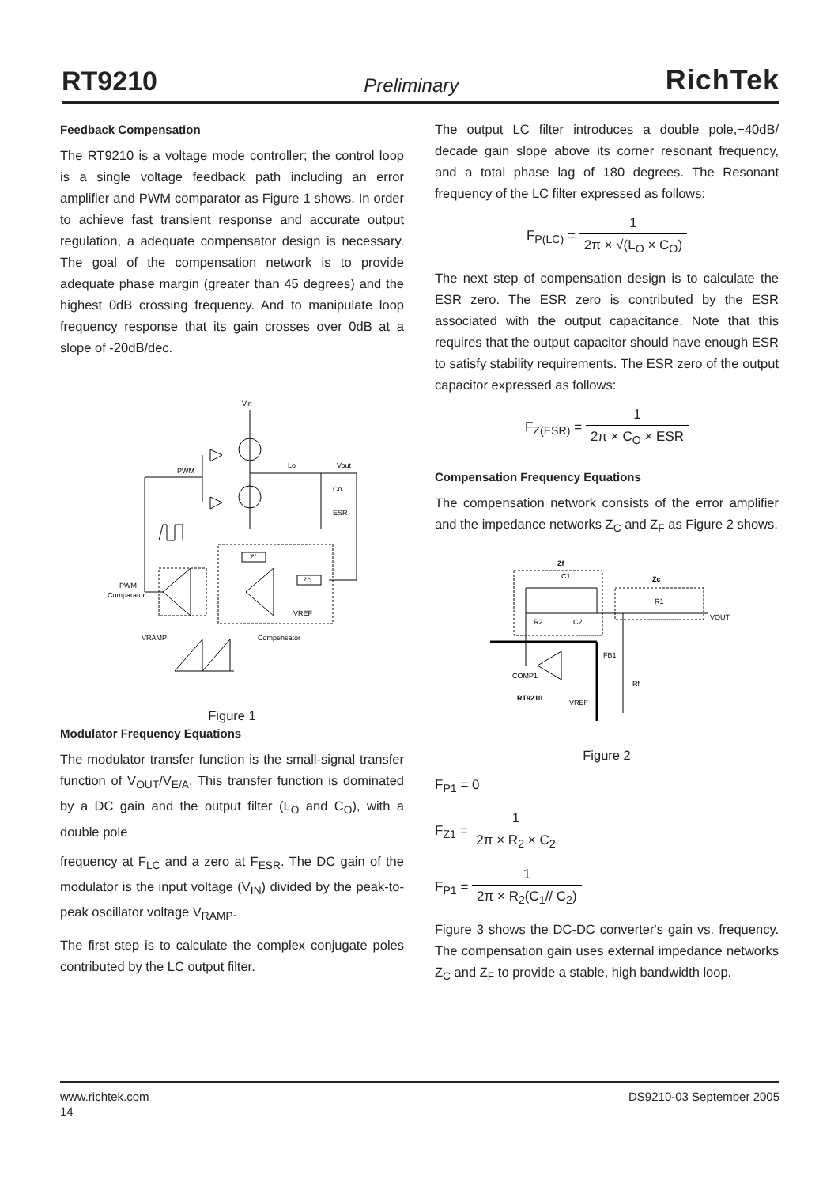RT9210 Preliminary RichTek
Feedback Compensation
The RT9210 is a voltage mode controller; the control loop is a single voltage feedback path including an error amplifier and PWM comparator as Figure 1 shows. In order to achieve fast transient response and accurate output regulation, a adequate compensator design is necessary. The goal of the compensation network is to provide adequate phase margin (greater than 45 degrees) and the highest 0dB crossing frequency. And to manipulate loop frequency response that its gain crosses over 0dB at a slope of -20dB/dec.
Vin
PWM
Lo
Vout
Co
ESR
Zf
Zc
VREF
PWM
Comparator
VRAMP
Compensator
Figure 1
Modulator Frequency Equations
The modulator transfer function is the small-signal transfer function of V<sub>OUT</sub>/V<sub>E/A</sub>. This transfer function is dominated by a DC gain and the output filter (L<sub>O</sub> and C<sub>O</sub>), with a double pole
frequency at F<sub>LC</sub> and a zero at F<sub>ESR</sub>. The DC gain of the modulator is the input voltage (V<sub>IN</sub>) divided by the peak-to-peak oscillator voltage V<sub>RAMP</sub>.
The first step is to calculate the complex conjugate poles contributed by the LC output filter.
The output LC filter introduces a double pole,−40dB/ decade gain slope above its corner resonant frequency, and a total phase lag of 180 degrees. The Resonant frequency of the LC filter expressed as follows:
F<sub>P(LC)</sub> = 1 2π × √(L<sub>O</sub> × C<sub>O</sub>)
The next step of compensation design is to calculate the ESR zero. The ESR zero is contributed by the ESR associated with the output capacitance. Note that this requires that the output capacitor should have enough ESR to satisfy stability requirements. The ESR zero of the output capacitor expressed as follows:
F<sub>Z(ESR)</sub> = 1 2π × C<sub>O</sub> × ESR
Compensation Frequency Equations
The compensation network consists of the error amplifier and the impedance networks Z<sub>C</sub> and Z<sub>F</sub> as Figure 2 shows.
Zf
Zc
C1
R1
VOUT
R2
C2
FB1
COMP1
RT9210
VREF
Rf
Figure 2
F<sub>P1</sub> = 0
F<sub>Z1</sub> = 1 2π × R<sub>2</sub> × C<sub>2</sub>
F<sub>P1</sub> = 1 2π × R<sub>2</sub>(C<sub>1</sub>// C<sub>2</sub>)
Figure 3 shows the DC-DC converter's gain vs. frequency. The compensation gain uses external impedance networks Z<sub>C</sub> and Z<sub>F</sub> to provide a stable, high bandwidth loop.
www.richtek.com DS9210-03 September 2005
14